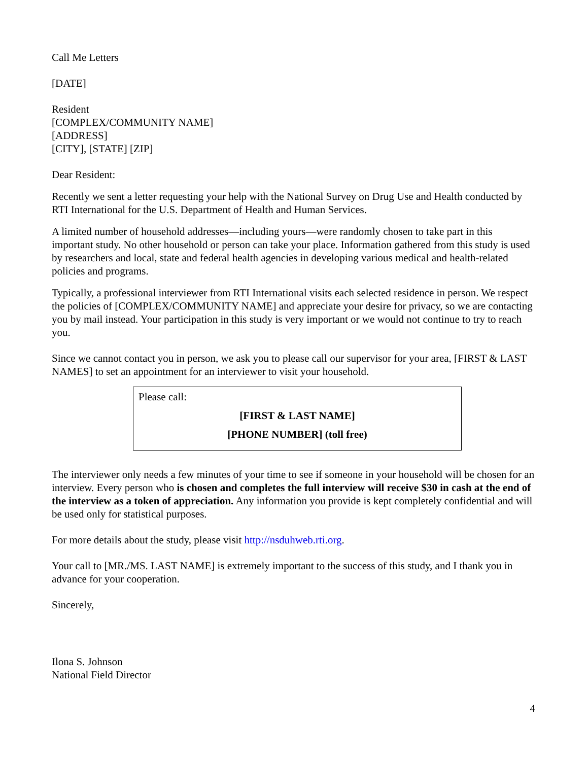Call Me Letters
[DATE]
Resident
[COMPLEX/COMMUNITY NAME]
[ADDRESS]
[CITY], [STATE] [ZIP]
Dear Resident:
Recently we sent a letter requesting your help with the National Survey on Drug Use and Health conducted by RTI International for the U.S. Department of Health and Human Services.
A limited number of household addresses—including yours—were randomly chosen to take part in this important study. No other household or person can take your place. Information gathered from this study is used by researchers and local, state and federal health agencies in developing various medical and health-related policies and programs.
Typically, a professional interviewer from RTI International visits each selected residence in person. We respect the policies of [COMPLEX/COMMUNITY NAME] and appreciate your desire for privacy, so we are contacting you by mail instead. Your participation in this study is very important or we would not continue to try to reach you.
Since we cannot contact you in person, we ask you to please call our supervisor for your area, [FIRST & LAST NAMES] to set an appointment for an interviewer to visit your household.
Please call:
[FIRST & LAST NAME]
[PHONE NUMBER] (toll free)
The interviewer only needs a few minutes of your time to see if someone in your household will be chosen for an interview. Every person who is chosen and completes the full interview will receive $30 in cash at the end of the interview as a token of appreciation. Any information you provide is kept completely confidential and will be used only for statistical purposes.
For more details about the study, please visit http://nsduhweb.rti.org.
Your call to [MR./MS. LAST NAME] is extremely important to the success of this study, and I thank you in advance for your cooperation.
Sincerely,
Ilona S. Johnson
National Field Director
4